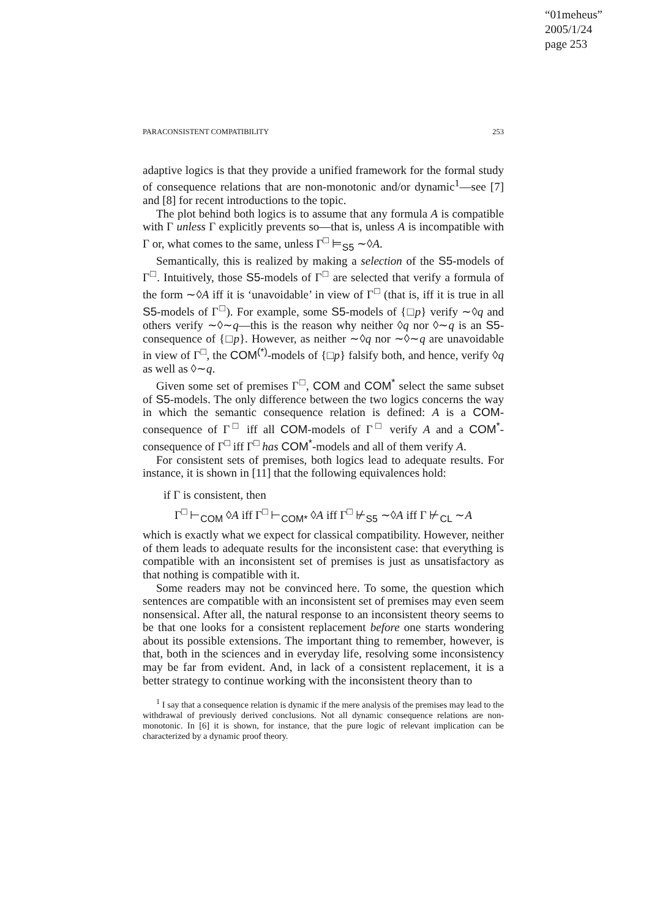“01meheus”
2005/1/24
page 253
PARACONSISTENT COMPATIBILITY 253
adaptive logics is that they provide a unified framework for the formal study of consequence relations that are non-monotonic and/or dynamic<sup>1</sup>—see [7] and [8] for recent introductions to the topic.
The plot behind both logics is to assume that any formula A is compatible with Γ unless Γ explicitly prevents so—that is, unless A is incompatible with Γ or, what comes to the same, unless Γ<sup>□</sup> ⊨<sub>S5</sub> ∼◊A.
Semantically, this is realized by making a selection of the S5-models of Γ<sup>□</sup>. Intuitively, those S5-models of Γ<sup>□</sup> are selected that verify a formula of the form ∼◊A iff it is ‘unavoidable’ in view of Γ<sup>□</sup> (that is, iff it is true in all S5-models of Γ<sup>□</sup>). For example, some S5-models of {□p} verify ∼◊q and others verify ∼◊∼q—this is the reason why neither ◊q nor ◊∼q is an S5-consequence of {□p}. However, as neither ∼◊q nor ∼◊∼q are unavoidable in view of Γ<sup>□</sup>, the COM<sup>(*)</sup>-models of {□p} falsify both, and hence, verify ◊q as well as ◊∼q.
Given some set of premises Γ<sup>□</sup>, COM and COM<sup>*</sup> select the same subset of S5-models. The only difference between the two logics concerns the way in which the semantic consequence relation is defined: A is a COM-consequence of Γ<sup>□</sup> iff all COM-models of Γ<sup>□</sup> verify A and a COM<sup>*</sup>-consequence of Γ<sup>□</sup> iff Γ<sup>□</sup> has COM<sup>*</sup>-models and all of them verify A.
For consistent sets of premises, both logics lead to adequate results. For instance, it is shown in [11] that the following equivalences hold:
if Γ is consistent, then
Γ<sup>□</sup> ⊢<sub>COM</sub> ◊A iff Γ<sup>□</sup> ⊢<sub>COM*</sub> ◊A iff Γ<sup>□</sup> ⊬<sub>S5</sub> ∼◊A iff Γ ⊬<sub>CL</sub> ∼A
which is exactly what we expect for classical compatibility. However, neither of them leads to adequate results for the inconsistent case: that everything is compatible with an inconsistent set of premises is just as unsatisfactory as that nothing is compatible with it.
Some readers may not be convinced here. To some, the question which sentences are compatible with an inconsistent set of premises may even seem nonsensical. After all, the natural response to an inconsistent theory seems to be that one looks for a consistent replacement before one starts wondering about its possible extensions. The important thing to remember, however, is that, both in the sciences and in everyday life, resolving some inconsistency may be far from evident. And, in lack of a consistent replacement, it is a better strategy to continue working with the inconsistent theory than to
<sup>1</sup> I say that a consequence relation is dynamic if the mere analysis of the premises may lead to the withdrawal of previously derived conclusions. Not all dynamic consequence relations are non-monotonic. In [6] it is shown, for instance, that the pure logic of relevant implication can be characterized by a dynamic proof theory.